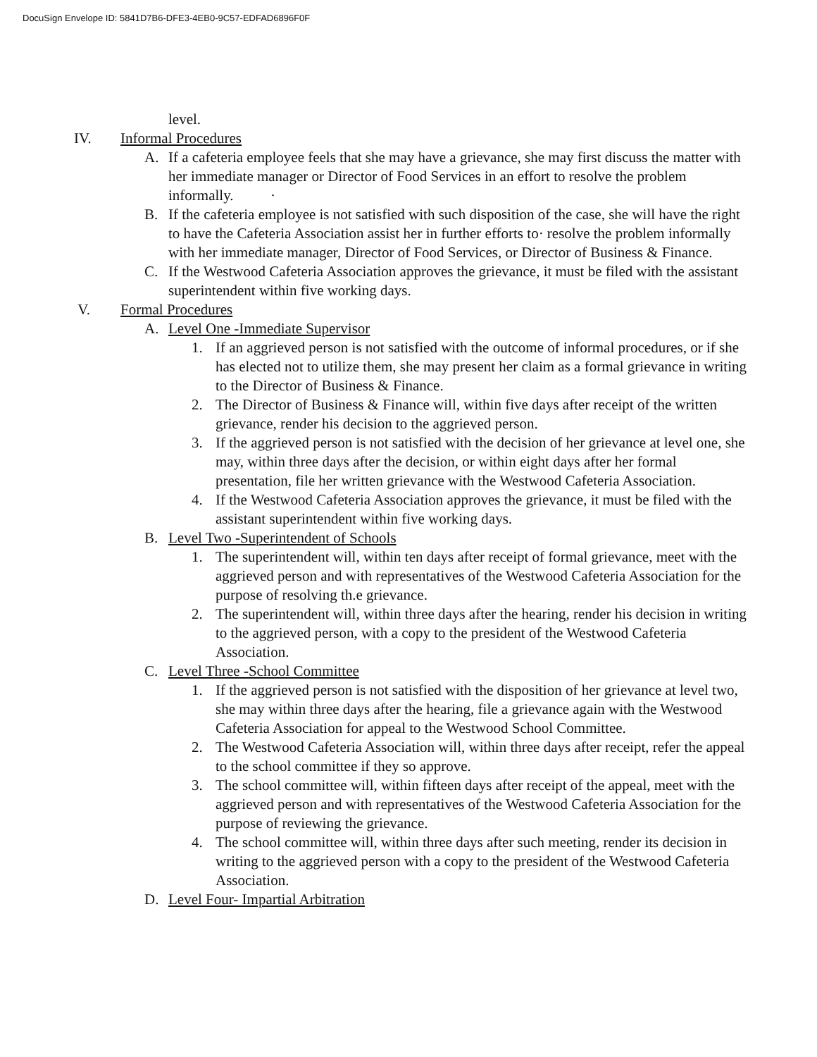DocuSign Envelope ID: 5841D7B6-DFE3-4EB0-9C57-EDFAD6896F0F
level.
IV. Informal Procedures
A. If a cafeteria employee feels that she may have a grievance, she may first discuss the matter with her immediate manager or Director of Food Services in an effort to resolve the problem informally. ·
B. If the cafeteria employee is not satisfied with such disposition of the case, she will have the right to have the Cafeteria Association assist her in further efforts to· resolve the problem informally with her immediate manager, Director of Food Services, or Director of Business & Finance.
C. If the Westwood Cafeteria Association approves the grievance, it must be filed with the assistant superintendent within five working days.
V. Formal Procedures
A. Level One -Immediate Supervisor
1. If an aggrieved person is not satisfied with the outcome of informal procedures, or if she has elected not to utilize them, she may present her claim as a formal grievance in writing to the Director of Business & Finance.
2. The Director of Business & Finance will, within five days after receipt of the written grievance, render his decision to the aggrieved person.
3. If the aggrieved person is not satisfied with the decision of her grievance at level one, she may, within three days after the decision, or within eight days after her formal presentation, file her written grievance with the Westwood Cafeteria Association.
4. If the Westwood Cafeteria Association approves the grievance, it must be filed with the assistant superintendent within five working days.
B. Level Two -Superintendent of Schools
1. The superintendent will, within ten days after receipt of formal grievance, meet with the aggrieved person and with representatives of the Westwood Cafeteria Association for the purpose of resolving th.e grievance.
2. The superintendent will, within three days after the hearing, render his decision in writing to the aggrieved person, with a copy to the president of the Westwood Cafeteria Association.
C. Level Three -School Committee
1. If the aggrieved person is not satisfied with the disposition of her grievance at level two, she may within three days after the hearing, file a grievance again with the Westwood Cafeteria Association for appeal to the Westwood School Committee.
2. The Westwood Cafeteria Association will, within three days after receipt, refer the appeal to the school committee if they so approve.
3. The school committee will, within fifteen days after receipt of the appeal, meet with the aggrieved person and with representatives of the Westwood Cafeteria Association for the purpose of reviewing the grievance.
4. The school committee will, within three days after such meeting, render its decision in writing to the aggrieved person with a copy to the president of the Westwood Cafeteria Association.
D. Level Four- Impartial Arbitration